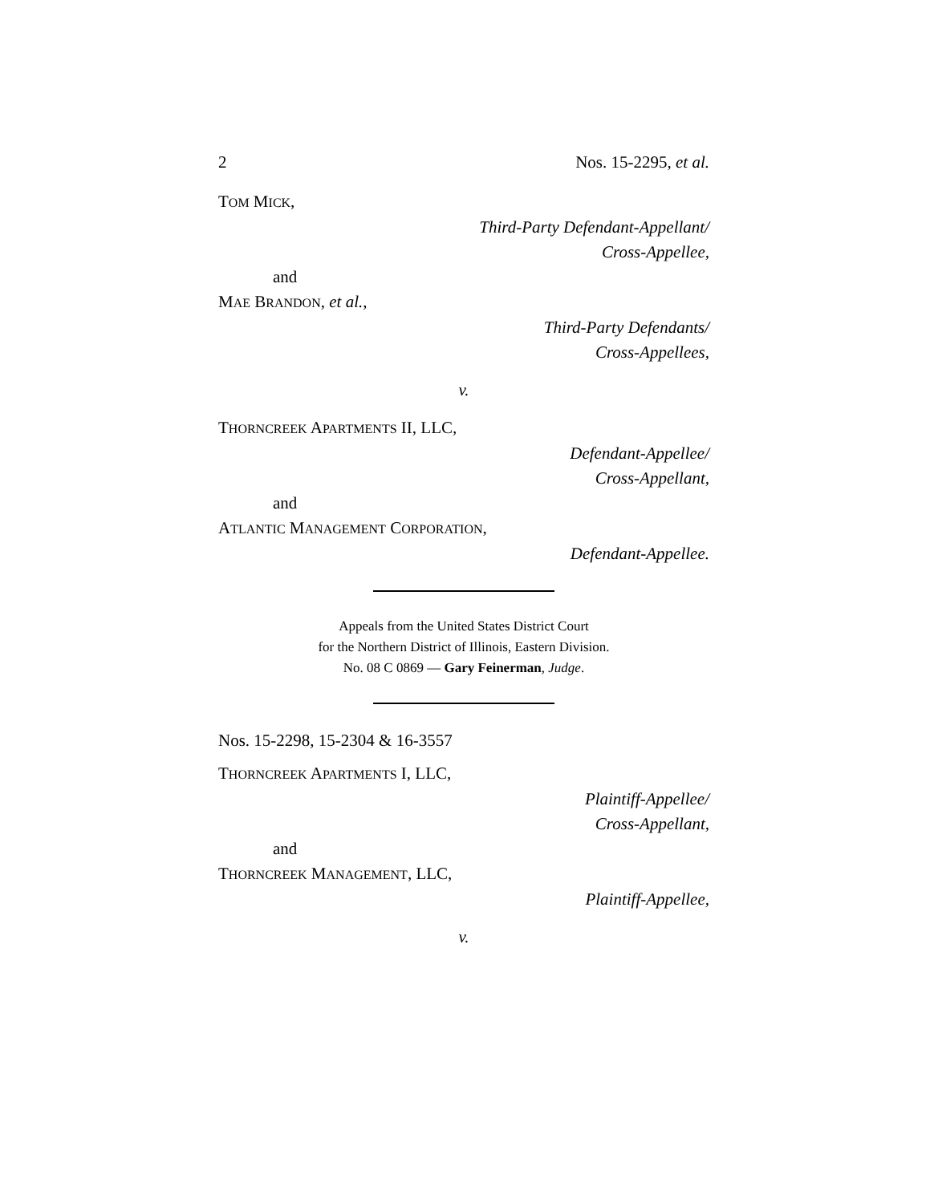2 Nos. 15-2295, et al.
TOM MICK,
Third-Party Defendant-Appellant/
Cross-Appellee,
and
MAE BRANDON, et al.,
Third-Party Defendants/
Cross-Appellees,
v.
THORNCREEK APARTMENTS II, LLC,
Defendant-Appellee/
Cross-Appellant,
and
ATLANTIC MANAGEMENT CORPORATION,
Defendant-Appellee.
Appeals from the United States District Court
for the Northern District of Illinois, Eastern Division.
No. 08 C 0869 — Gary Feinerman, Judge.
Nos. 15-2298, 15-2304 & 16-3557
THORNCREEK APARTMENTS I, LLC,
Plaintiff-Appellee/
Cross-Appellant,
and
THORNCREEK MANAGEMENT, LLC,
Plaintiff-Appellee,
v.